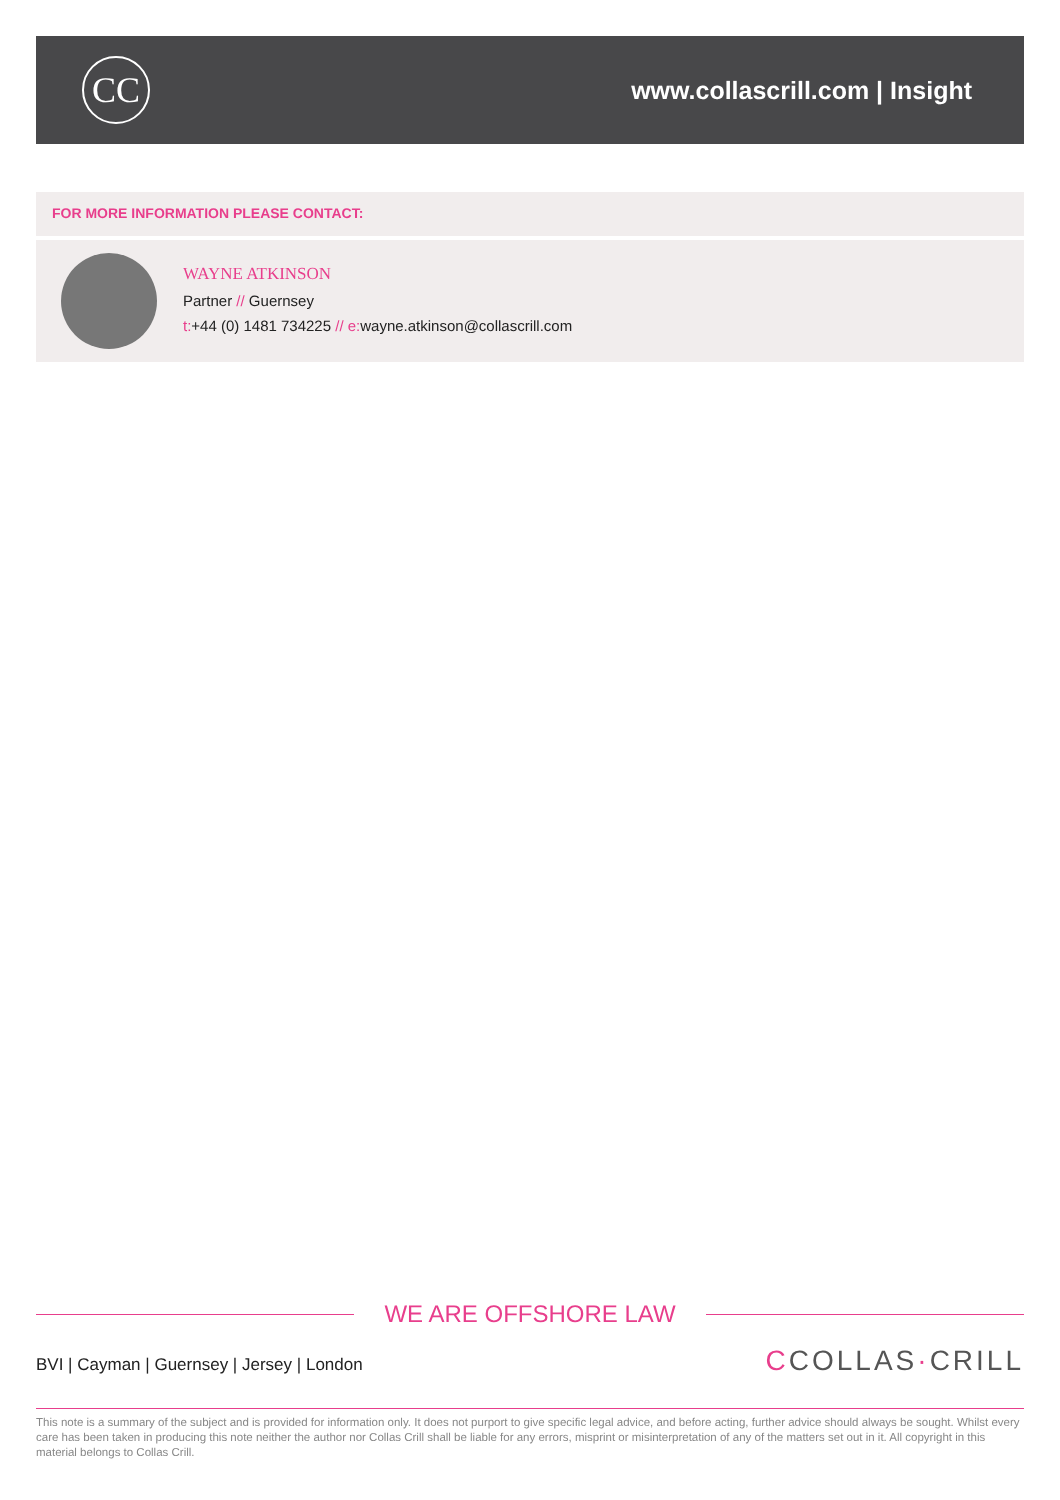CC
www.collascrill.com | Insight
FOR MORE INFORMATION PLEASE CONTACT:
WAYNE ATKINSON
Partner // Guernsey
t:+44 (0) 1481 734225 // e: wayne.atkinson@collascrill.com
WE ARE OFFSHORE LAW
BVI | Cayman | Guernsey | Jersey | London
CCOLLAS·CRILL
This note is a summary of the subject and is provided for information only. It does not purport to give specific legal advice, and before acting, further advice should always be sought. Whilst every care has been taken in producing this note neither the author nor Collas Crill shall be liable for any errors, misprint or misinterpretation of any of the matters set out in it. All copyright in this material belongs to Collas Crill.